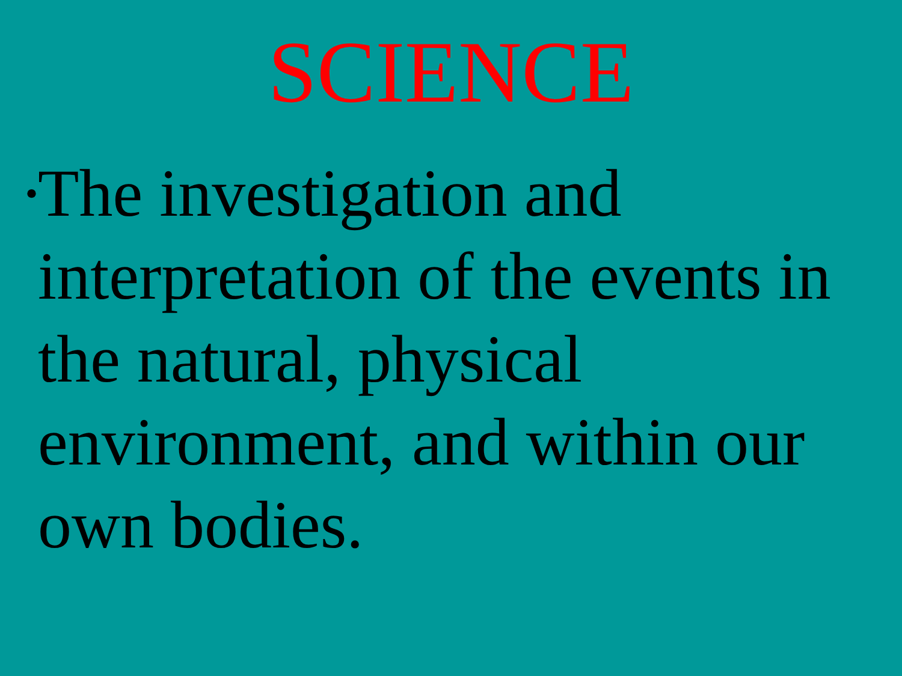SCIENCE
•
The investigation and interpretation of the events in the natural, physical environment, and within our own bodies.